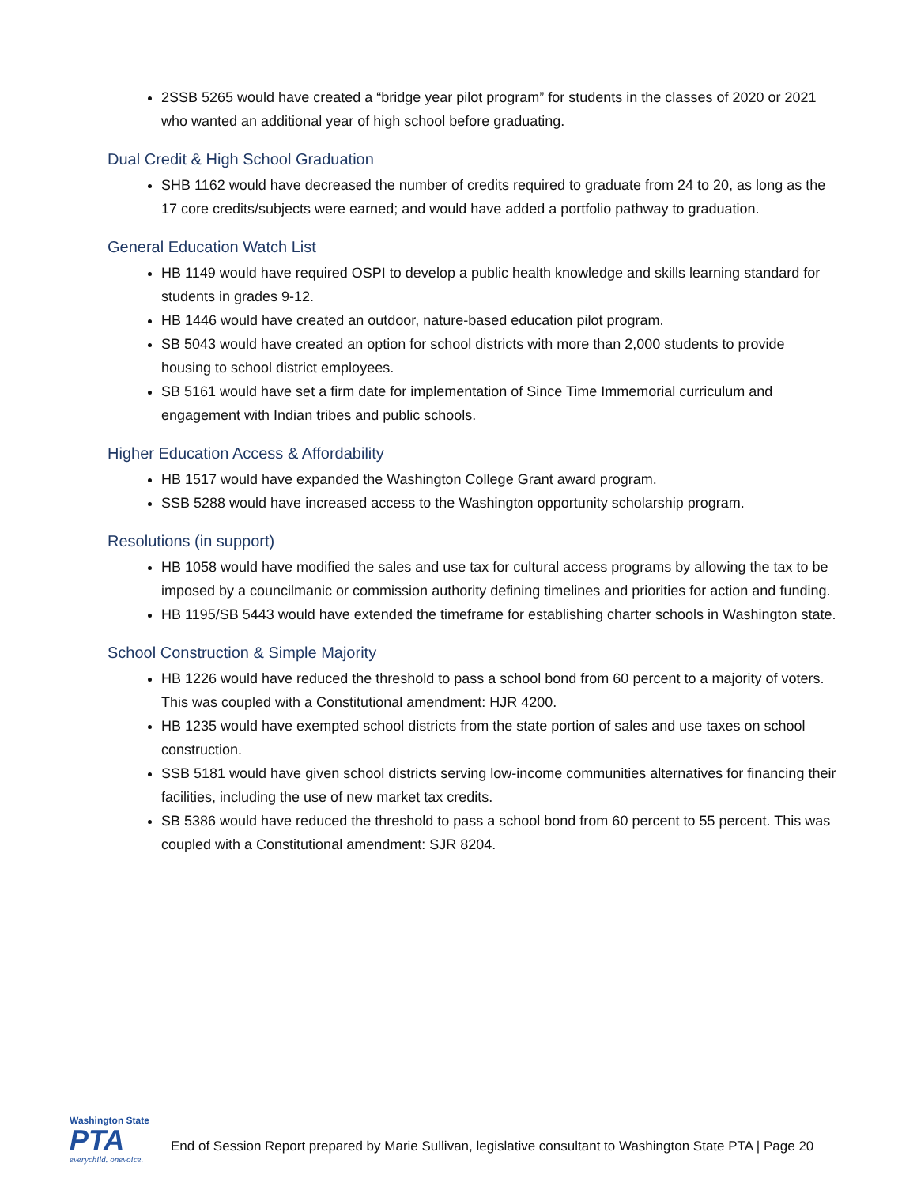2SSB 5265 would have created a “bridge year pilot program” for students in the classes of 2020 or 2021 who wanted an additional year of high school before graduating.
Dual Credit & High School Graduation
SHB 1162 would have decreased the number of credits required to graduate from 24 to 20, as long as the 17 core credits/subjects were earned; and would have added a portfolio pathway to graduation.
General Education Watch List
HB 1149 would have required OSPI to develop a public health knowledge and skills learning standard for students in grades 9-12.
HB 1446 would have created an outdoor, nature-based education pilot program.
SB 5043 would have created an option for school districts with more than 2,000 students to provide housing to school district employees.
SB 5161 would have set a firm date for implementation of Since Time Immemorial curriculum and engagement with Indian tribes and public schools.
Higher Education Access & Affordability
HB 1517 would have expanded the Washington College Grant award program.
SSB 5288 would have increased access to the Washington opportunity scholarship program.
Resolutions (in support)
HB 1058 would have modified the sales and use tax for cultural access programs by allowing the tax to be imposed by a councilmanic or commission authority defining timelines and priorities for action and funding.
HB 1195/SB 5443 would have extended the timeframe for establishing charter schools in Washington state.
School Construction & Simple Majority
HB 1226 would have reduced the threshold to pass a school bond from 60 percent to a majority of voters. This was coupled with a Constitutional amendment: HJR 4200.
HB 1235 would have exempted school districts from the state portion of sales and use taxes on school construction.
SSB 5181 would have given school districts serving low-income communities alternatives for financing their facilities, including the use of new market tax credits.
SB 5386 would have reduced the threshold to pass a school bond from 60 percent to 55 percent. This was coupled with a Constitutional amendment: SJR 8204.
Washington State
PTA
everychild. onevoice.
End of Session Report prepared by Marie Sullivan, legislative consultant to Washington State PTA | Page 20